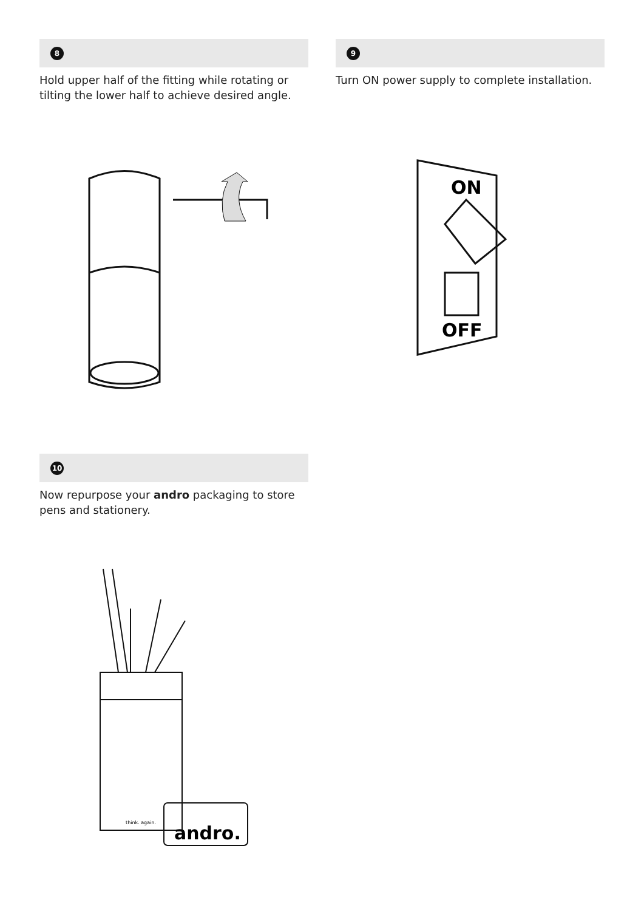8
Hold upper half of the fitting while rotating or tilting the lower half to achieve desired angle.
9
Turn ON power supply to complete installation.
ON
OFF
10
Now repurpose your andro packaging to store pens and stationery.
think. again.
andro.